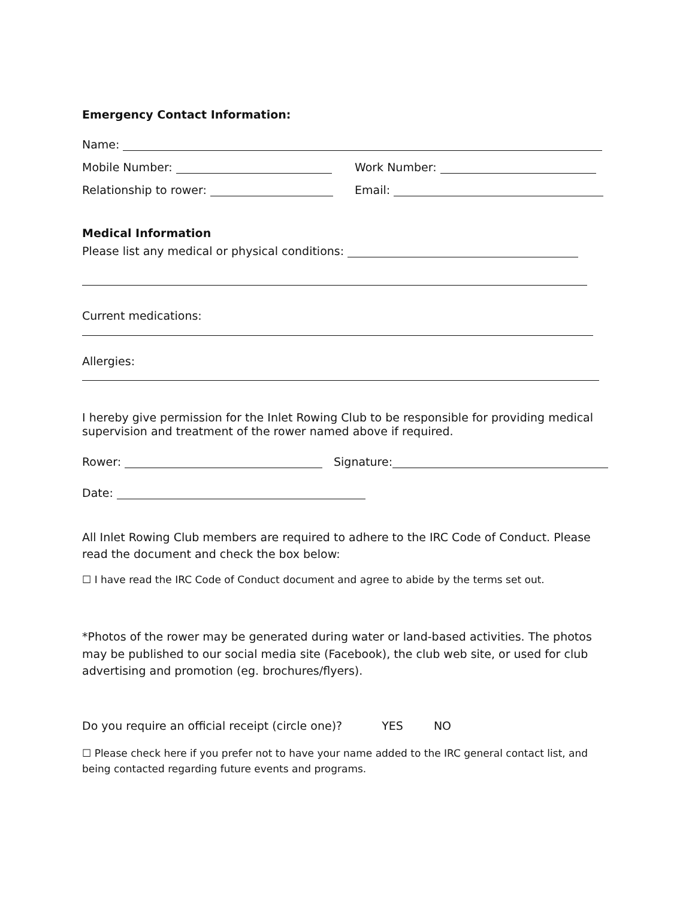Emergency Contact Information:
Name:
Mobile Number: Work Number:
Relationship to rower: Email:
Medical Information
Please list any medical or physical conditions:
Current medications:
Allergies:
I hereby give permission for the Inlet Rowing Club to be responsible for providing medical supervision and treatment of the rower named above if required.
Rower: Signature:
Date:
All Inlet Rowing Club members are required to adhere to the IRC Code of Conduct. Please read the document and check the box below:
☐ I have read the IRC Code of Conduct document and agree to abide by the terms set out.
*Photos of the rower may be generated during water or land-based activities. The photos may be published to our social media site (Facebook), the club web site, or used for club advertising and promotion (eg. brochures/flyers).
Do you require an official receipt (circle one)? YES NO
☐ Please check here if you prefer not to have your name added to the IRC general contact list, and being contacted regarding future events and programs.